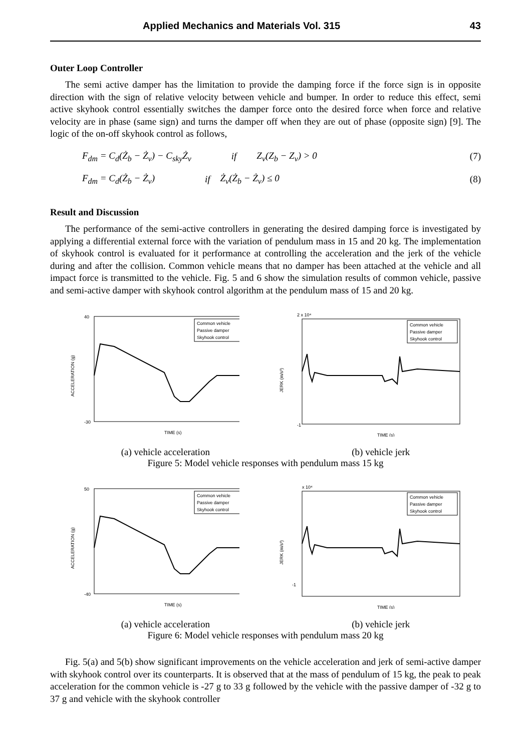Applied Mechanics and Materials Vol. 315 43
Outer Loop Controller
The semi active damper has the limitation to provide the damping force if the force sign is in opposite direction with the sign of relative velocity between vehicle and bumper. In order to reduce this effect, semi active skyhook control essentially switches the damper force onto the desired force when force and relative velocity are in phase (same sign) and turns the damper off when they are out of phase (opposite sign) [9]. The logic of the on-off skyhook control as follows,
F<sub>dm</sub> = C<sub>d</sub>(Ż<sub>b</sub> − Ż<sub>v</sub>) − C<sub>sky</sub>Ż<sub>v</sub> if Z<sub>v</sub>(Z<sub>b</sub> − Z<sub>v</sub>) > 0 (7)
F<sub>dm</sub> = C<sub>d</sub>(Ż<sub>b</sub> − Ż<sub>v</sub>) if Ż<sub>v</sub>(Ż<sub>b</sub> − Ż<sub>v</sub>) ≤ 0 (8)
Result and Discussion
The performance of the semi-active controllers in generating the desired damping force is investigated by applying a differential external force with the variation of pendulum mass in 15 and 20 kg. The implementation of skyhook control is evaluated for it performance at controlling the acceleration and the jerk of the vehicle during and after the collision. Common vehicle means that no damper has been attached at the vehicle and all impact force is transmitted to the vehicle. Fig. 5 and 6 show the simulation results of common vehicle, passive and semi-active damper with skyhook control algorithm at the pendulum mass of 15 and 20 kg.
40
-30
TIME (s)
ACCELERATION (g)
Common vehicle
Passive damper
Skyhook control
2 x 10⁴
-1
TIME (s)
JERK (m/s³)
Common vehicle
Passive damper
Skyhook control
(a) vehicle acceleration (b) vehicle jerk
Figure 5: Model vehicle responses with pendulum mass 15 kg
50
-40
TIME (s)
ACCELERATION (g)
Common vehicle
Passive damper
Skyhook control
x 10⁴
-1
TIME (s)
JERK (m/s³)
Common vehicle
Passive damper
Skyhook control
(a) vehicle acceleration (b) vehicle jerk
Figure 6: Model vehicle responses with pendulum mass 20 kg
Fig. 5(a) and 5(b) show significant improvements on the vehicle acceleration and jerk of semi-active damper with skyhook control over its counterparts. It is observed that at the mass of pendulum of 15 kg, the peak to peak acceleration for the common vehicle is -27 g to 33 g followed by the vehicle with the passive damper of -32 g to 37 g and vehicle with the skyhook controller